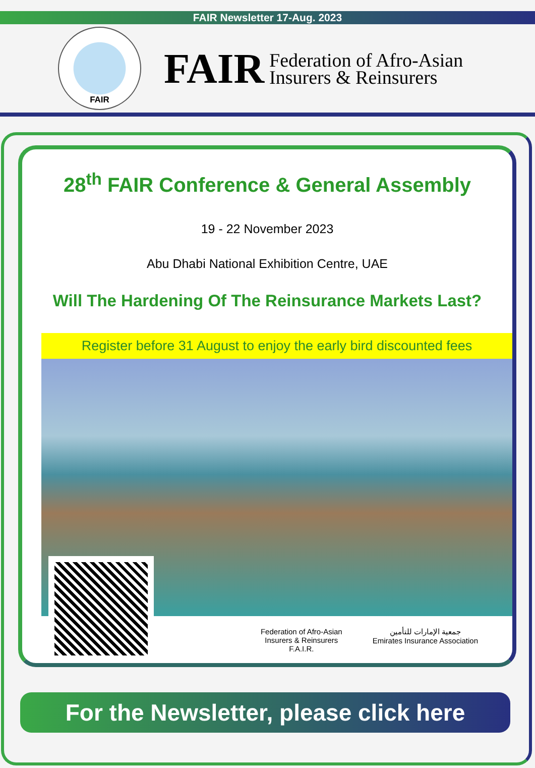FAIR Newsletter 17-Aug. 2023
FAIR
FAIR
Federation of Afro-Asian
Insurers & Reinsurers
28<sup>th</sup> FAIR Conference & General Assembly
19 - 22 November 2023
Abu Dhabi National Exhibition Centre, UAE
Will The Hardening Of The Reinsurance Markets Last?
Register before 31 August to enjoy the early bird discounted fees
Federation of Afro-Asian
Insurers & Reinsurers
F.A.I.R.
جمعية الإمارات للتأمين
Emirates Insurance Association
For the Newsletter, please click here